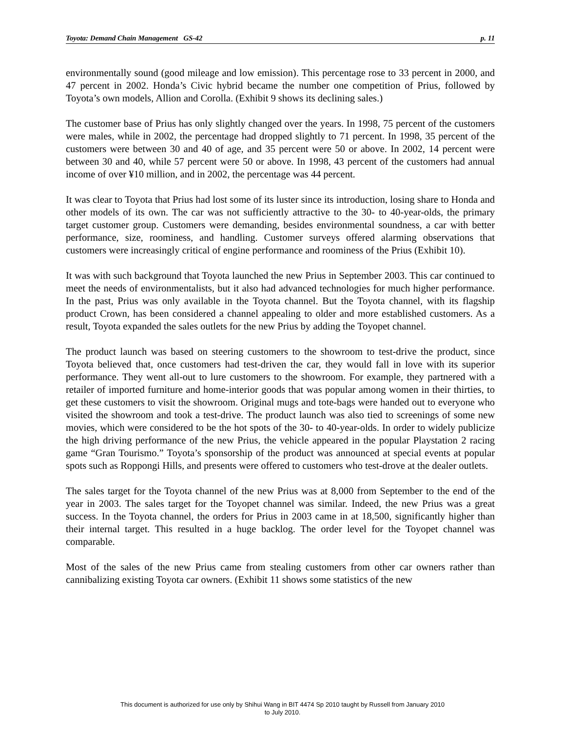Toyota: Demand Chain Management GS-42 p. 11
environmentally sound (good mileage and low emission). This percentage rose to 33 percent in 2000, and 47 percent in 2002. Honda’s Civic hybrid became the number one competition of Prius, followed by Toyota’s own models, Allion and Corolla. (Exhibit 9 shows its declining sales.)
The customer base of Prius has only slightly changed over the years. In 1998, 75 percent of the customers were males, while in 2002, the percentage had dropped slightly to 71 percent. In 1998, 35 percent of the customers were between 30 and 40 of age, and 35 percent were 50 or above. In 2002, 14 percent were between 30 and 40, while 57 percent were 50 or above. In 1998, 43 percent of the customers had annual income of over ¥10 million, and in 2002, the percentage was 44 percent.
It was clear to Toyota that Prius had lost some of its luster since its introduction, losing share to Honda and other models of its own. The car was not sufficiently attractive to the 30- to 40-year-olds, the primary target customer group. Customers were demanding, besides environmental soundness, a car with better performance, size, roominess, and handling. Customer surveys offered alarming observations that customers were increasingly critical of engine performance and roominess of the Prius (Exhibit 10).
It was with such background that Toyota launched the new Prius in September 2003. This car continued to meet the needs of environmentalists, but it also had advanced technologies for much higher performance. In the past, Prius was only available in the Toyota channel. But the Toyota channel, with its flagship product Crown, has been considered a channel appealing to older and more established customers. As a result, Toyota expanded the sales outlets for the new Prius by adding the Toyopet channel.
The product launch was based on steering customers to the showroom to test-drive the product, since Toyota believed that, once customers had test-driven the car, they would fall in love with its superior performance. They went all-out to lure customers to the showroom. For example, they partnered with a retailer of imported furniture and home-interior goods that was popular among women in their thirties, to get these customers to visit the showroom. Original mugs and tote-bags were handed out to everyone who visited the showroom and took a test-drive. The product launch was also tied to screenings of some new movies, which were considered to be the hot spots of the 30- to 40-year-olds. In order to widely publicize the high driving performance of the new Prius, the vehicle appeared in the popular Playstation 2 racing game “Gran Tourismo.” Toyota’s sponsorship of the product was announced at special events at popular spots such as Roppongi Hills, and presents were offered to customers who test-drove at the dealer outlets.
The sales target for the Toyota channel of the new Prius was at 8,000 from September to the end of the year in 2003. The sales target for the Toyopet channel was similar. Indeed, the new Prius was a great success. In the Toyota channel, the orders for Prius in 2003 came in at 18,500, significantly higher than their internal target. This resulted in a huge backlog. The order level for the Toyopet channel was comparable.
Most of the sales of the new Prius came from stealing customers from other car owners rather than cannibalizing existing Toyota car owners. (Exhibit 11 shows some statistics of the new
This document is authorized for use only by Shihui Wang in BIT 4474 Sp 2010 taught by Russell from January 2010
to July 2010.